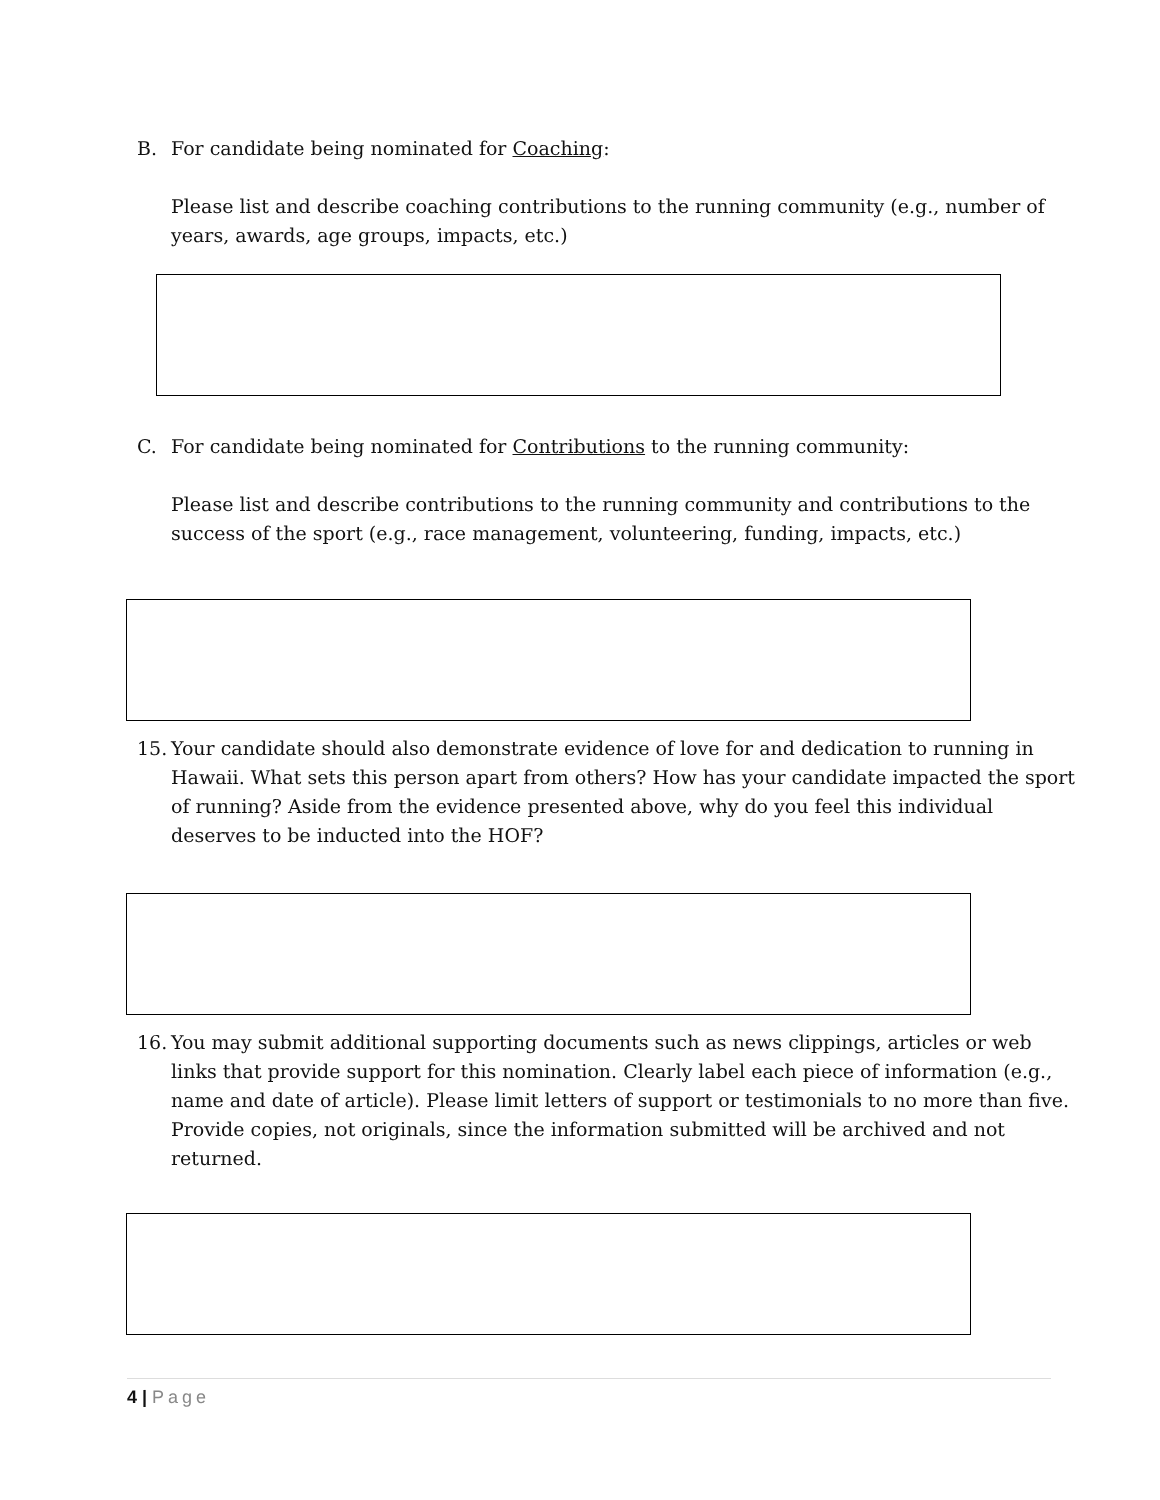B. For candidate being nominated for Coaching:
Please list and describe coaching contributions to the running community (e.g., number of years, awards, age groups, impacts, etc.)
C. For candidate being nominated for Contributions to the running community:
Please list and describe contributions to the running community and contributions to the success of the sport (e.g., race management, volunteering, funding, impacts, etc.)
15. Your candidate should also demonstrate evidence of love for and dedication to running in Hawaii. What sets this person apart from others? How has your candidate impacted the sport of running? Aside from the evidence presented above, why do you feel this individual deserves to be inducted into the HOF?
16. You may submit additional supporting documents such as news clippings, articles or web links that provide support for this nomination. Clearly label each piece of information (e.g., name and date of article). Please limit letters of support or testimonials to no more than five. Provide copies, not originals, since the information submitted will be archived and not returned.
4 | Page